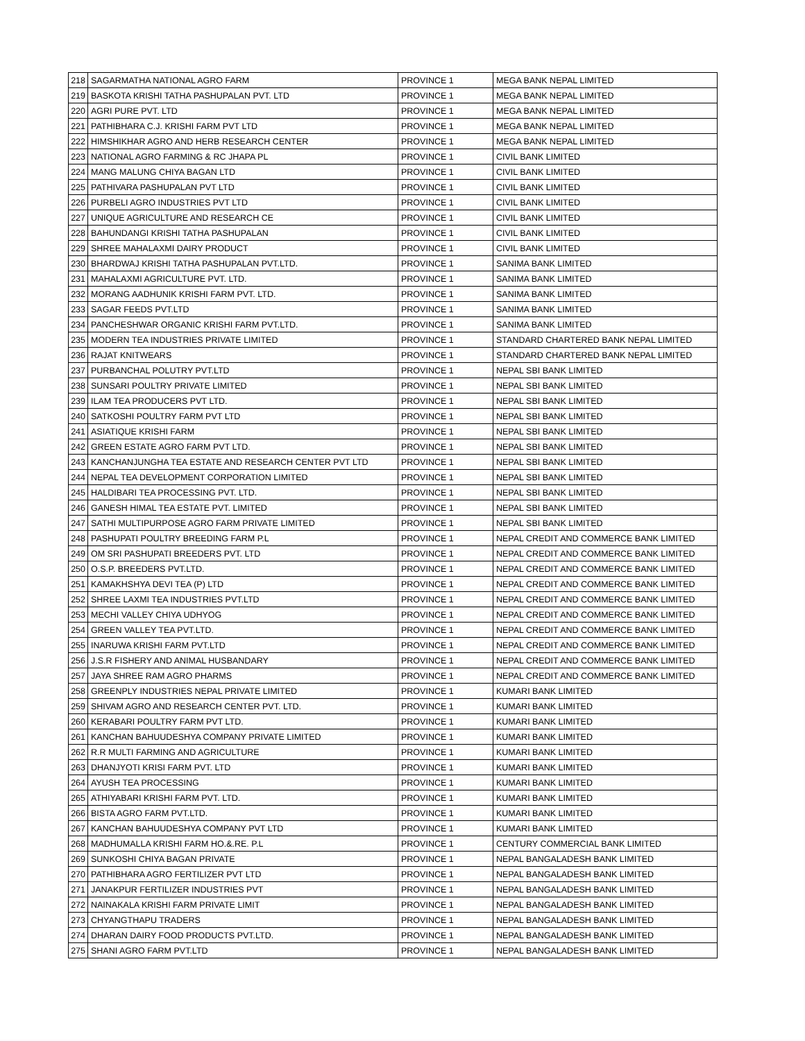| 218 | SAGARMATHA NATIONAL AGRO FARM | PROVINCE 1 | MEGA BANK NEPAL LIMITED |
| 219 | BASKOTA KRISHI TATHA PASHUPALAN PVT. LTD | PROVINCE 1 | MEGA BANK NEPAL LIMITED |
| 220 | AGRI PURE PVT. LTD | PROVINCE 1 | MEGA BANK NEPAL LIMITED |
| 221 | PATHIBHARA C.J. KRISHI FARM PVT LTD | PROVINCE 1 | MEGA BANK NEPAL LIMITED |
| 222 | HIMSHIKHAR AGRO AND HERB RESEARCH CENTER | PROVINCE 1 | MEGA BANK NEPAL LIMITED |
| 223 | NATIONAL AGRO FARMING & RC JHAPA PL | PROVINCE 1 | CIVIL BANK LIMITED |
| 224 | MANG MALUNG CHIYA BAGAN LTD | PROVINCE 1 | CIVIL BANK LIMITED |
| 225 | PATHIVARA PASHUPALAN PVT LTD | PROVINCE 1 | CIVIL BANK LIMITED |
| 226 | PURBELI AGRO INDUSTRIES PVT LTD | PROVINCE 1 | CIVIL BANK LIMITED |
| 227 | UNIQUE AGRICULTURE AND RESEARCH CE | PROVINCE 1 | CIVIL BANK LIMITED |
| 228 | BAHUNDANGI KRISHI TATHA PASHUPALAN | PROVINCE 1 | CIVIL BANK LIMITED |
| 229 | SHREE MAHALAXMI DAIRY PRODUCT | PROVINCE 1 | CIVIL BANK LIMITED |
| 230 | BHARDWAJ KRISHI TATHA PASHUPALAN PVT.LTD. | PROVINCE 1 | SANIMA BANK LIMITED |
| 231 | MAHALAXMI AGRICULTURE PVT. LTD. | PROVINCE 1 | SANIMA BANK LIMITED |
| 232 | MORANG AADHUNIK KRISHI FARM PVT. LTD. | PROVINCE 1 | SANIMA BANK LIMITED |
| 233 | SAGAR FEEDS PVT.LTD | PROVINCE 1 | SANIMA BANK LIMITED |
| 234 | PANCHESHWAR ORGANIC KRISHI FARM PVT.LTD. | PROVINCE 1 | SANIMA BANK LIMITED |
| 235 | MODERN TEA INDUSTRIES PRIVATE LIMITED | PROVINCE 1 | STANDARD CHARTERED BANK NEPAL LIMITED |
| 236 | RAJAT KNITWEARS | PROVINCE 1 | STANDARD CHARTERED BANK NEPAL LIMITED |
| 237 | PURBANCHAL POLUTRY PVT.LTD | PROVINCE 1 | NEPAL SBI BANK LIMITED |
| 238 | SUNSARI POULTRY PRIVATE LIMITED | PROVINCE 1 | NEPAL SBI BANK LIMITED |
| 239 | ILAM TEA PRODUCERS PVT LTD. | PROVINCE 1 | NEPAL SBI BANK LIMITED |
| 240 | SATKOSHI POULTRY FARM PVT LTD | PROVINCE 1 | NEPAL SBI BANK LIMITED |
| 241 | ASIATIQUE KRISHI FARM | PROVINCE 1 | NEPAL SBI BANK LIMITED |
| 242 | GREEN ESTATE AGRO FARM PVT LTD. | PROVINCE 1 | NEPAL SBI BANK LIMITED |
| 243 | KANCHANJUNGHA TEA ESTATE AND RESEARCH CENTER PVT LTD | PROVINCE 1 | NEPAL SBI BANK LIMITED |
| 244 | NEPAL TEA DEVELOPMENT CORPORATION LIMITED | PROVINCE 1 | NEPAL SBI BANK LIMITED |
| 245 | HALDIBARI TEA PROCESSING PVT. LTD. | PROVINCE 1 | NEPAL SBI BANK LIMITED |
| 246 | GANESH HIMAL TEA ESTATE PVT. LIMITED | PROVINCE 1 | NEPAL SBI BANK LIMITED |
| 247 | SATHI MULTIPURPOSE AGRO FARM PRIVATE LIMITED | PROVINCE 1 | NEPAL SBI BANK LIMITED |
| 248 | PASHUPATI POULTRY BREEDING FARM P.L | PROVINCE 1 | NEPAL CREDIT AND COMMERCE BANK LIMITED |
| 249 | OM SRI PASHUPATI BREEDERS PVT. LTD | PROVINCE 1 | NEPAL CREDIT AND COMMERCE BANK LIMITED |
| 250 | O.S.P. BREEDERS PVT.LTD. | PROVINCE 1 | NEPAL CREDIT AND COMMERCE BANK LIMITED |
| 251 | KAMAKHSHYA DEVI TEA (P) LTD | PROVINCE 1 | NEPAL CREDIT AND COMMERCE BANK LIMITED |
| 252 | SHREE LAXMI TEA INDUSTRIES PVT.LTD | PROVINCE 1 | NEPAL CREDIT AND COMMERCE BANK LIMITED |
| 253 | MECHI VALLEY CHIYA UDHYOG | PROVINCE 1 | NEPAL CREDIT AND COMMERCE BANK LIMITED |
| 254 | GREEN VALLEY TEA PVT.LTD. | PROVINCE 1 | NEPAL CREDIT AND COMMERCE BANK LIMITED |
| 255 | INARUWA KRISHI FARM PVT.LTD | PROVINCE 1 | NEPAL CREDIT AND COMMERCE BANK LIMITED |
| 256 | J.S.R FISHERY AND ANIMAL HUSBANDARY | PROVINCE 1 | NEPAL CREDIT AND COMMERCE BANK LIMITED |
| 257 | JAYA SHREE RAM AGRO PHARMS | PROVINCE 1 | NEPAL CREDIT AND COMMERCE BANK LIMITED |
| 258 | GREENPLY INDUSTRIES NEPAL PRIVATE LIMITED | PROVINCE 1 | KUMARI BANK LIMITED |
| 259 | SHIVAM AGRO AND RESEARCH CENTER PVT. LTD. | PROVINCE 1 | KUMARI BANK LIMITED |
| 260 | KERABARI POULTRY FARM PVT LTD. | PROVINCE 1 | KUMARI BANK LIMITED |
| 261 | KANCHAN BAHUUDESHYA COMPANY PRIVATE LIMITED | PROVINCE 1 | KUMARI BANK LIMITED |
| 262 | R.R MULTI FARMING AND AGRICULTURE | PROVINCE 1 | KUMARI BANK LIMITED |
| 263 | DHANJYOTI KRISI FARM PVT. LTD | PROVINCE 1 | KUMARI BANK LIMITED |
| 264 | AYUSH TEA PROCESSING | PROVINCE 1 | KUMARI BANK LIMITED |
| 265 | ATHIYABARI KRISHI FARM PVT. LTD. | PROVINCE 1 | KUMARI BANK LIMITED |
| 266 | BISTA AGRO FARM PVT.LTD. | PROVINCE 1 | KUMARI BANK LIMITED |
| 267 | KANCHAN BAHUUDESHYA COMPANY PVT LTD | PROVINCE 1 | KUMARI BANK LIMITED |
| 268 | MADHUMALLA KRISHI FARM HO.&.RE. P.L | PROVINCE 1 | CENTURY COMMERCIAL BANK LIMITED |
| 269 | SUNKOSHI CHIYA BAGAN PRIVATE | PROVINCE 1 | NEPAL BANGALADESH BANK LIMITED |
| 270 | PATHIBHARA AGRO FERTILIZER PVT LTD | PROVINCE 1 | NEPAL BANGALADESH BANK LIMITED |
| 271 | JANAKPUR FERTILIZER INDUSTRIES PVT | PROVINCE 1 | NEPAL BANGALADESH BANK LIMITED |
| 272 | NAINAKALA KRISHI FARM PRIVATE LIMIT | PROVINCE 1 | NEPAL BANGALADESH BANK LIMITED |
| 273 | CHYANGTHAPU TRADERS | PROVINCE 1 | NEPAL BANGALADESH BANK LIMITED |
| 274 | DHARAN DAIRY FOOD PRODUCTS PVT.LTD. | PROVINCE 1 | NEPAL BANGALADESH BANK LIMITED |
| 275 | SHANI AGRO FARM PVT.LTD | PROVINCE 1 | NEPAL BANGALADESH BANK LIMITED |